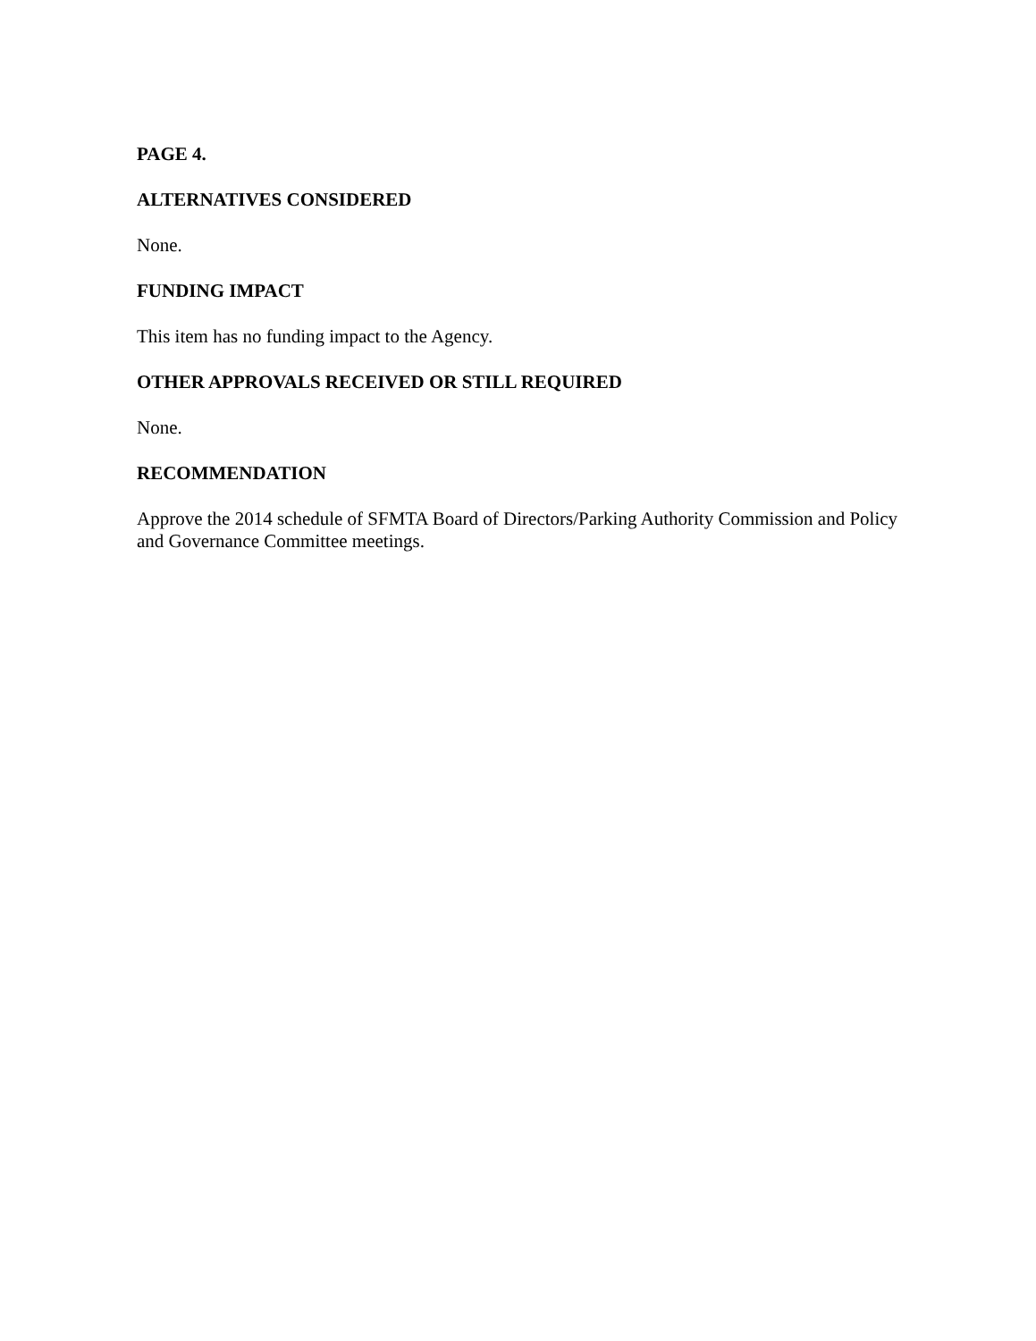PAGE 4.
ALTERNATIVES CONSIDERED
None.
FUNDING IMPACT
This item has no funding impact to the Agency.
OTHER APPROVALS RECEIVED OR STILL REQUIRED
None.
RECOMMENDATION
Approve the 2014 schedule of SFMTA Board of Directors/Parking Authority Commission and Policy and Governance Committee meetings.